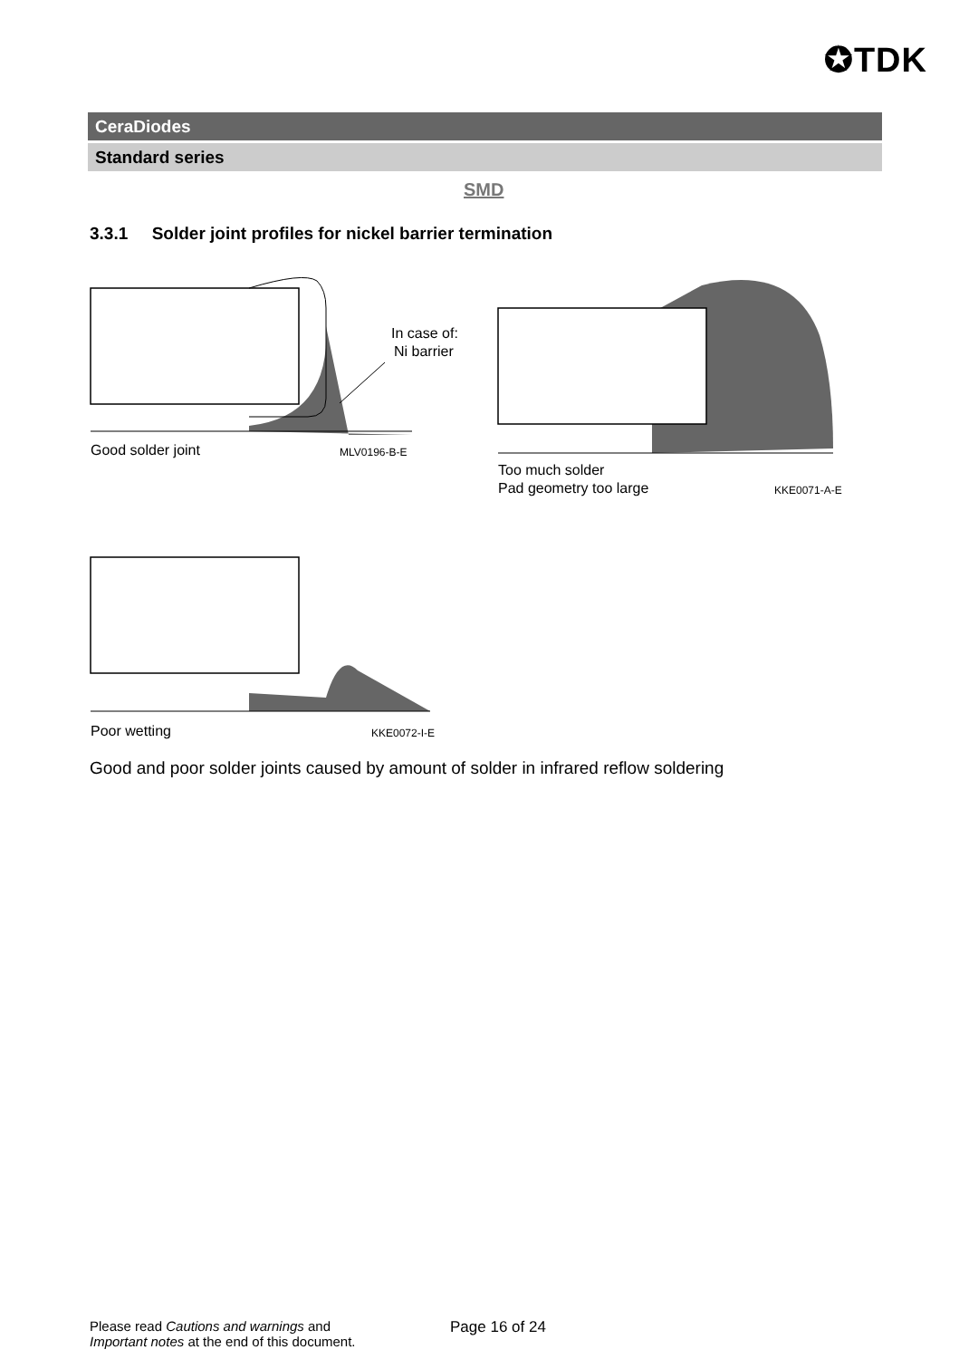✪TDK
CeraDiodes
Standard series
SMD
3.3.1 Solder joint profiles for nickel barrier termination
In case of:
Ni barrier
Good solder joint
MLV0196-B-E
Too much solder
Pad geometry too large
KKE0071-A-E
Poor wetting
KKE0072-I-E
Good and poor solder joints caused by amount of solder in infrared reflow soldering
Please read Cautions and warnings and
Important notes at the end of this document.
Page 16 of 24